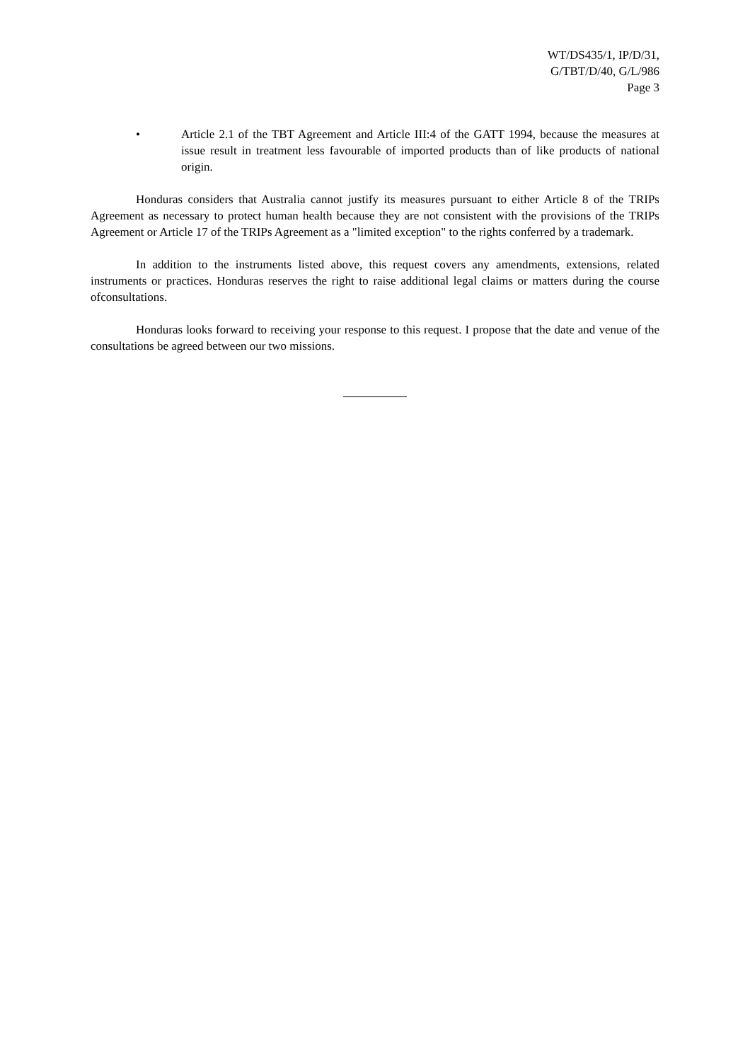WT/DS435/1, IP/D/31,
G/TBT/D/40, G/L/986
Page 3
• Article 2.1 of the TBT Agreement and Article III:4 of the GATT 1994, because the measures at issue result in treatment less favourable of imported products than of like products of national origin.
Honduras considers that Australia cannot justify its measures pursuant to either Article 8 of the TRIPs Agreement as necessary to protect human health because they are not consistent with the provisions of the TRIPs Agreement or Article 17 of the TRIPs Agreement as a "limited exception" to the rights conferred by a trademark.
In addition to the instruments listed above, this request covers any amendments, extensions, related instruments or practices. Honduras reserves the right to raise additional legal claims or matters during the course ofconsultations.
Honduras looks forward to receiving your response to this request. I propose that the date and venue of the consultations be agreed between our two missions.